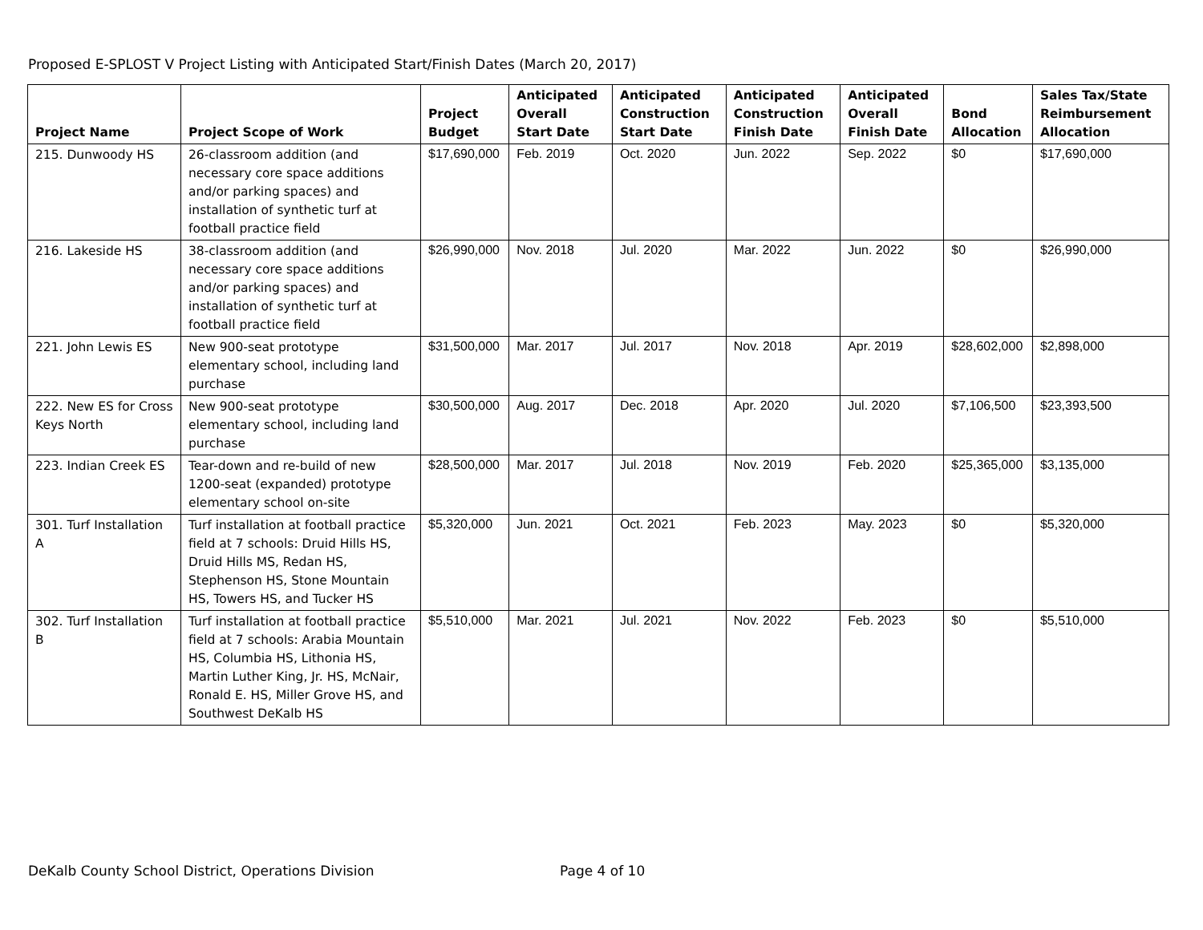Proposed E-SPLOST V Project Listing with Anticipated Start/Finish Dates (March 20, 2017)
| Project Name | Project Scope of Work | Project Budget | Anticipated Overall Start Date | Anticipated Construction Start Date | Anticipated Construction Finish Date | Anticipated Overall Finish Date | Bond Allocation | Sales Tax/State Reimbursement Allocation |
| --- | --- | --- | --- | --- | --- | --- | --- | --- |
| 215. Dunwoody HS | 26-classroom addition (and necessary core space additions and/or parking spaces) and installation of synthetic turf at football practice field | $17,690,000 | Feb. 2019 | Oct. 2020 | Jun. 2022 | Sep. 2022 | $0 | $17,690,000 |
| 216. Lakeside HS | 38-classroom addition (and necessary core space additions and/or parking spaces) and installation of synthetic turf at football practice field | $26,990,000 | Nov. 2018 | Jul. 2020 | Mar. 2022 | Jun. 2022 | $0 | $26,990,000 |
| 221. John Lewis ES | New 900-seat prototype elementary school, including land purchase | $31,500,000 | Mar. 2017 | Jul. 2017 | Nov. 2018 | Apr. 2019 | $28,602,000 | $2,898,000 |
| 222. New ES for Cross Keys North | New 900-seat prototype elementary school, including land purchase | $30,500,000 | Aug. 2017 | Dec. 2018 | Apr. 2020 | Jul. 2020 | $7,106,500 | $23,393,500 |
| 223. Indian Creek ES | Tear-down and re-build of new 1200-seat (expanded) prototype elementary school on-site | $28,500,000 | Mar. 2017 | Jul. 2018 | Nov. 2019 | Feb. 2020 | $25,365,000 | $3,135,000 |
| 301. Turf Installation A | Turf installation at football practice field at 7 schools: Druid Hills HS, Druid Hills MS, Redan HS, Stephenson HS, Stone Mountain HS, Towers HS, and Tucker HS | $5,320,000 | Jun. 2021 | Oct. 2021 | Feb. 2023 | May. 2023 | $0 | $5,320,000 |
| 302. Turf Installation B | Turf installation at football practice field at 7 schools: Arabia Mountain HS, Columbia HS, Lithonia HS, Martin Luther King, Jr. HS, McNair, Ronald E. HS, Miller Grove HS, and Southwest DeKalb HS | $5,510,000 | Mar. 2021 | Jul. 2021 | Nov. 2022 | Feb. 2023 | $0 | $5,510,000 |
DeKalb County School District, Operations Division Page 4 of 10